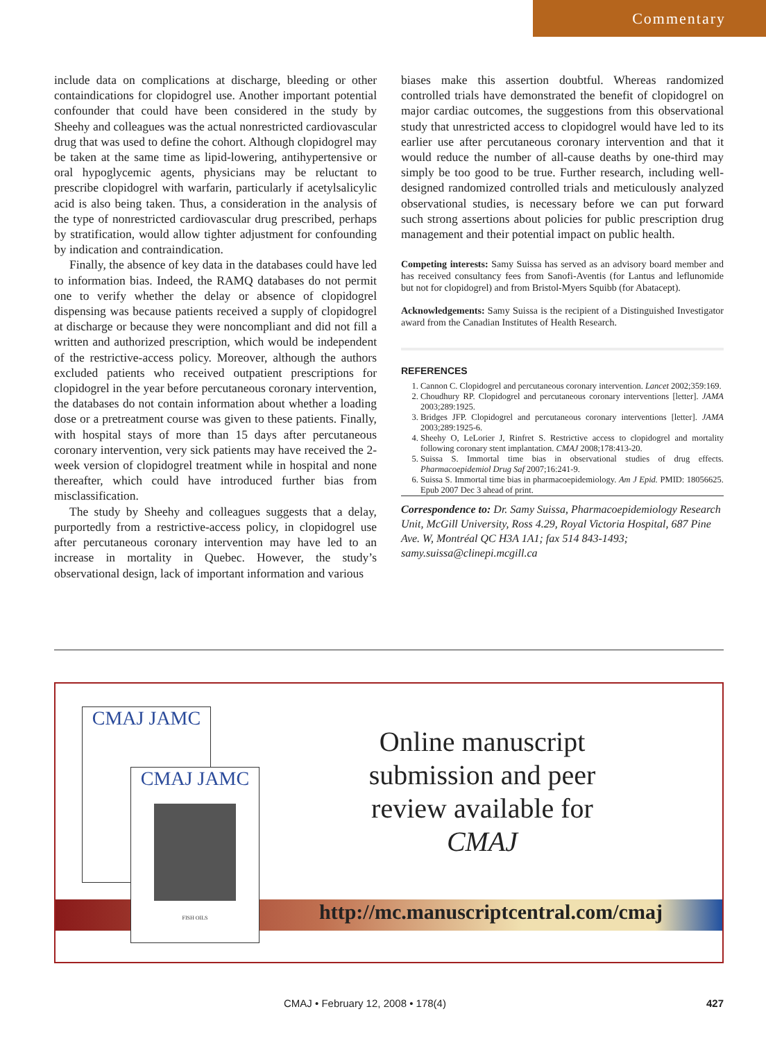Commentary
include data on complications at discharge, bleeding or other containdications for clopidogrel use. Another important potential confounder that could have been considered in the study by Sheehy and colleagues was the actual nonrestricted cardiovascular drug that was used to define the cohort. Although clopidogrel may be taken at the same time as lipid-lowering, antihypertensive or oral hypoglycemic agents, physicians may be reluctant to prescribe clopidogrel with warfarin, particularly if acetylsalicylic acid is also being taken. Thus, a consideration in the analysis of the type of nonrestricted cardiovascular drug prescribed, perhaps by stratification, would allow tighter adjustment for confounding by indication and contraindication.
Finally, the absence of key data in the databases could have led to information bias. Indeed, the RAMQ databases do not permit one to verify whether the delay or absence of clopidogrel dispensing was because patients received a supply of clopidogrel at discharge or because they were noncompliant and did not fill a written and authorized prescription, which would be independent of the restrictive-access policy. Moreover, although the authors excluded patients who received outpatient prescriptions for clopidogrel in the year before percutaneous coronary intervention, the databases do not contain information about whether a loading dose or a pretreatment course was given to these patients. Finally, with hospital stays of more than 15 days after percutaneous coronary intervention, very sick patients may have received the 2-week version of clopidogrel treatment while in hospital and none thereafter, which could have introduced further bias from misclassification.
The study by Sheehy and colleagues suggests that a delay, purportedly from a restrictive-access policy, in clopidogrel use after percutaneous coronary intervention may have led to an increase in mortality in Quebec. However, the study’s observational design, lack of important information and various
biases make this assertion doubtful. Whereas randomized controlled trials have demonstrated the benefit of clopidogrel on major cardiac outcomes, the suggestions from this observational study that unrestricted access to clopidogrel would have led to its earlier use after percutaneous coronary intervention and that it would reduce the number of all-cause deaths by one-third may simply be too good to be true. Further research, including well-designed randomized controlled trials and meticulously analyzed observational studies, is necessary before we can put forward such strong assertions about policies for public prescription drug management and their potential impact on public health.
Competing interests: Samy Suissa has served as an advisory board member and has received consultancy fees from Sanofi-Aventis (for Lantus and leflunomide but not for clopidogrel) and from Bristol-Myers Squibb (for Abatacept).
Acknowledgements: Samy Suissa is the recipient of a Distinguished Investigator award from the Canadian Institutes of Health Research.
REFERENCES
1. Cannon C. Clopidogrel and percutaneous coronary intervention. Lancet 2002;359:169.
2. Choudhury RP. Clopidogrel and percutaneous coronary interventions [letter]. JAMA 2003;289:1925.
3. Bridges JFP. Clopidogrel and percutaneous coronary interventions [letter]. JAMA 2003;289:1925-6.
4. Sheehy O, LeLorier J, Rinfret S. Restrictive access to clopidogrel and mortality following coronary stent implantation. CMAJ 2008;178:413-20.
5. Suissa S. Immortal time bias in observational studies of drug effects. Pharmacoepidemiol Drug Saf 2007;16:241-9.
6. Suissa S. Immortal time bias in pharmacoepidemiology. Am J Epid. PMID: 18056625. Epub 2007 Dec 3 ahead of print.
Correspondence to: Dr. Samy Suissa, Pharmacoepidemiology Research Unit, McGill University, Ross 4.29, Royal Victoria Hospital, 687 Pine Ave. W, Montréal QC H3A 1A1; fax 514 843-1493; samy.suissa@clinepi.mcgill.ca
CMAJ JAMC
CMAJ JAMC
FISH OILS
Online manuscript submission and peer review available for CMAJ
http://mc.manuscriptcentral.com/cmaj
CMAJ • February 12, 2008 • 178(4) 427